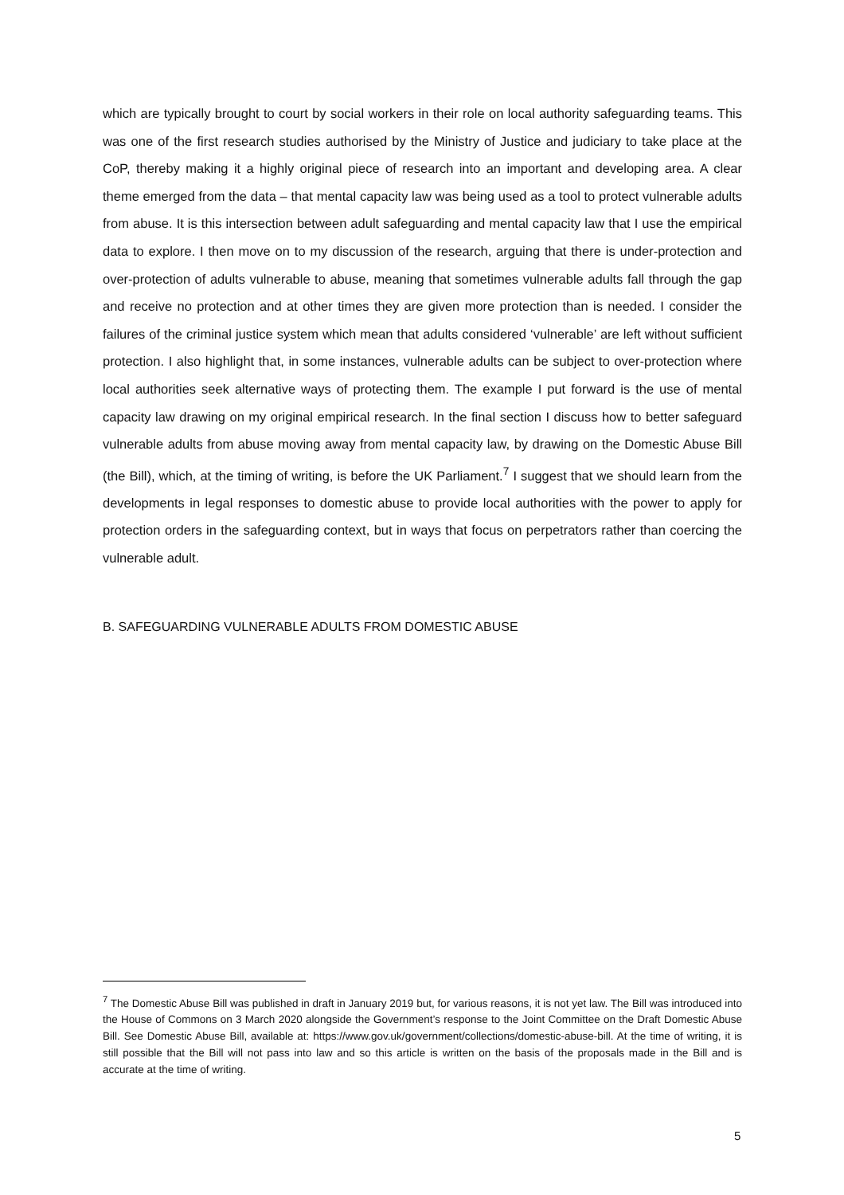which are typically brought to court by social workers in their role on local authority safeguarding teams. This was one of the first research studies authorised by the Ministry of Justice and judiciary to take place at the CoP, thereby making it a highly original piece of research into an important and developing area. A clear theme emerged from the data – that mental capacity law was being used as a tool to protect vulnerable adults from abuse. It is this intersection between adult safeguarding and mental capacity law that I use the empirical data to explore. I then move on to my discussion of the research, arguing that there is under-protection and over-protection of adults vulnerable to abuse, meaning that sometimes vulnerable adults fall through the gap and receive no protection and at other times they are given more protection than is needed. I consider the failures of the criminal justice system which mean that adults considered ‘vulnerable’ are left without sufficient protection. I also highlight that, in some instances, vulnerable adults can be subject to over-protection where local authorities seek alternative ways of protecting them. The example I put forward is the use of mental capacity law drawing on my original empirical research. In the final section I discuss how to better safeguard vulnerable adults from abuse moving away from mental capacity law, by drawing on the Domestic Abuse Bill (the Bill), which, at the timing of writing, is before the UK Parliament.<sup>7</sup> I suggest that we should learn from the developments in legal responses to domestic abuse to provide local authorities with the power to apply for protection orders in the safeguarding context, but in ways that focus on perpetrators rather than coercing the vulnerable adult.
B. SAFEGUARDING VULNERABLE ADULTS FROM DOMESTIC ABUSE
<sup>7</sup> The Domestic Abuse Bill was published in draft in January 2019 but, for various reasons, it is not yet law. The Bill was introduced into the House of Commons on 3 March 2020 alongside the Government’s response to the Joint Committee on the Draft Domestic Abuse Bill. See Domestic Abuse Bill, available at: https://www.gov.uk/government/collections/domestic-abuse-bill. At the time of writing, it is still possible that the Bill will not pass into law and so this article is written on the basis of the proposals made in the Bill and is accurate at the time of writing.
5